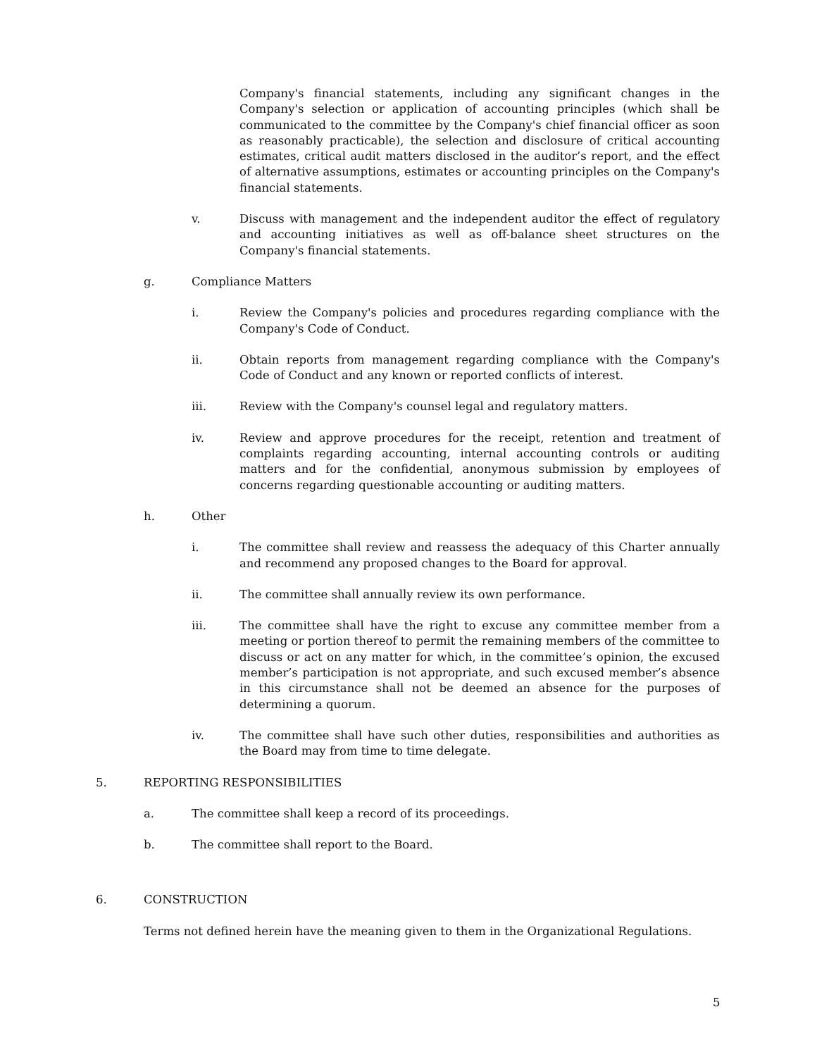Company's financial statements, including any significant changes in the Company's selection or application of accounting principles (which shall be communicated to the committee by the Company's chief financial officer as soon as reasonably practicable), the selection and disclosure of critical accounting estimates, critical audit matters disclosed in the auditor’s report, and the effect of alternative assumptions, estimates or accounting principles on the Company's financial statements.
v. Discuss with management and the independent auditor the effect of regulatory and accounting initiatives as well as off-balance sheet structures on the Company's financial statements.
g. Compliance Matters
i. Review the Company's policies and procedures regarding compliance with the Company's Code of Conduct.
ii. Obtain reports from management regarding compliance with the Company's Code of Conduct and any known or reported conflicts of interest.
iii. Review with the Company's counsel legal and regulatory matters.
iv. Review and approve procedures for the receipt, retention and treatment of complaints regarding accounting, internal accounting controls or auditing matters and for the confidential, anonymous submission by employees of concerns regarding questionable accounting or auditing matters.
h. Other
i. The committee shall review and reassess the adequacy of this Charter annually and recommend any proposed changes to the Board for approval.
ii. The committee shall annually review its own performance.
iii. The committee shall have the right to excuse any committee member from a meeting or portion thereof to permit the remaining members of the committee to discuss or act on any matter for which, in the committee’s opinion, the excused member’s participation is not appropriate, and such excused member’s absence in this circumstance shall not be deemed an absence for the purposes of determining a quorum.
iv. The committee shall have such other duties, responsibilities and authorities as the Board may from time to time delegate.
5. REPORTING RESPONSIBILITIES
a. The committee shall keep a record of its proceedings.
b. The committee shall report to the Board.
6. CONSTRUCTION
Terms not defined herein have the meaning given to them in the Organizational Regulations.
5